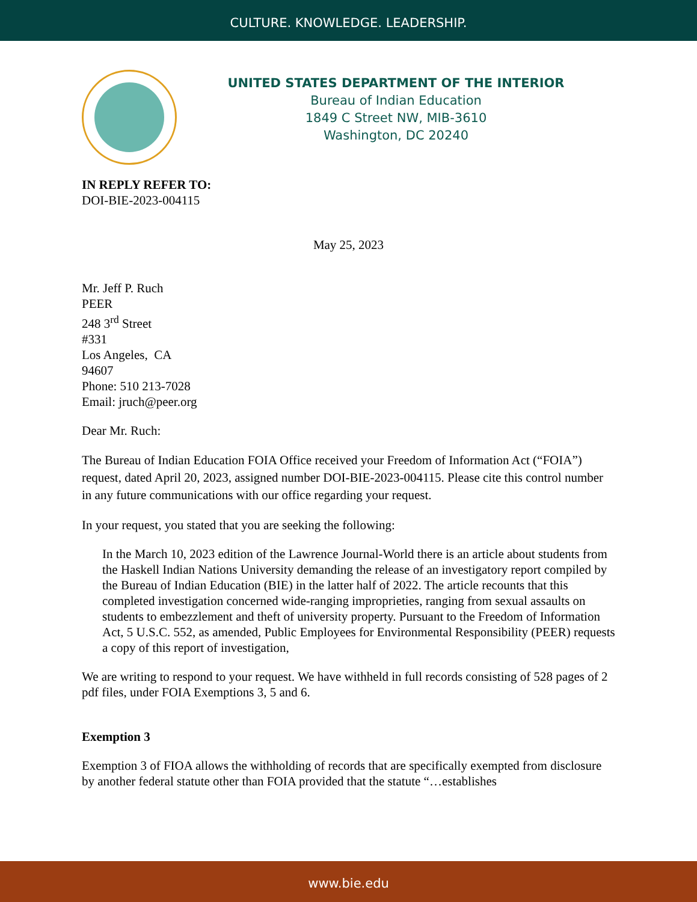CULTURE. KNOWLEDGE. LEADERSHIP.
UNITED STATES DEPARTMENT OF THE INTERIOR
Bureau of Indian Education
1849 C Street NW, MIB-3610
Washington, DC 20240
IN REPLY REFER TO:
DOI-BIE-2023-004115
May 25, 2023
Mr. Jeff P. Ruch
PEER
248 3<sup>rd</sup> Street
#331
Los Angeles, CA
94607
Phone: 510 213-7028
Email: jruch@peer.org
Dear Mr. Ruch:
The Bureau of Indian Education FOIA Office received your Freedom of Information Act (“FOIA”) request, dated April 20, 2023, assigned number DOI-BIE-2023-004115. Please cite this control number in any future communications with our office regarding your request.
In your request, you stated that you are seeking the following:
In the March 10, 2023 edition of the Lawrence Journal-World there is an article about students from the Haskell Indian Nations University demanding the release of an investigatory report compiled by the Bureau of Indian Education (BIE) in the latter half of 2022. The article recounts that this completed investigation concerned wide-ranging improprieties, ranging from sexual assaults on students to embezzlement and theft of university property. Pursuant to the Freedom of Information Act, 5 U.S.C. 552, as amended, Public Employees for Environmental Responsibility (PEER) requests a copy of this report of investigation,
We are writing to respond to your request. We have withheld in full records consisting of 528 pages of 2 pdf files, under FOIA Exemptions 3, 5 and 6.
Exemption 3
Exemption 3 of FIOA allows the withholding of records that are specifically exempted from disclosure by another federal statute other than FOIA provided that the statute “…establishes
www.bie.edu